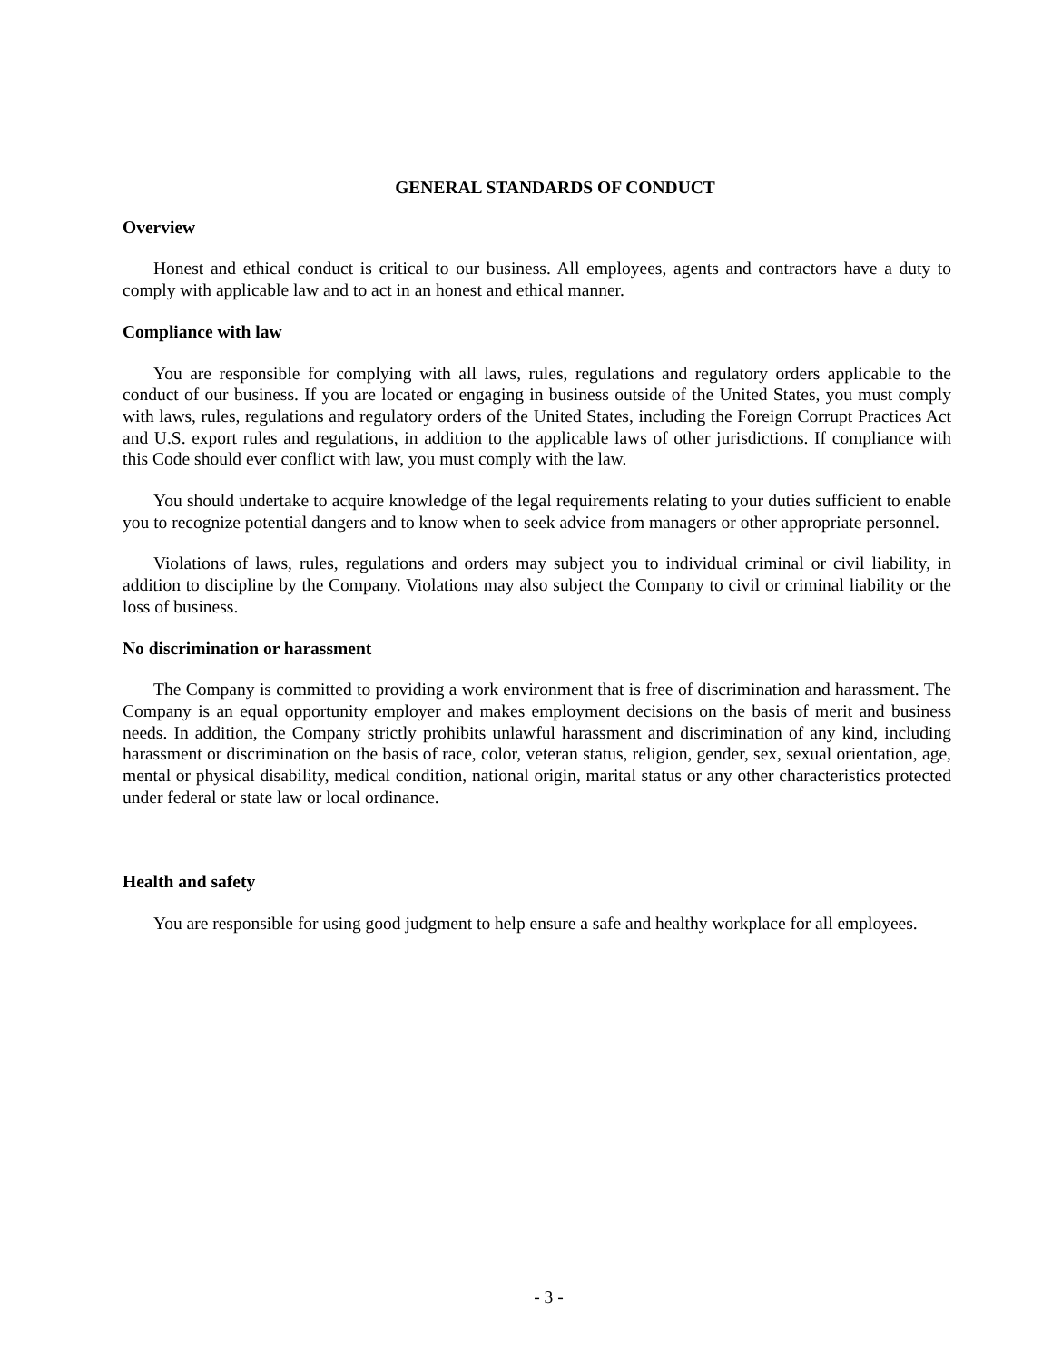GENERAL STANDARDS OF CONDUCT
Overview
Honest and ethical conduct is critical to our business. All employees, agents and contractors have a duty to comply with applicable law and to act in an honest and ethical manner.
Compliance with law
You are responsible for complying with all laws, rules, regulations and regulatory orders applicable to the conduct of our business. If you are located or engaging in business outside of the United States, you must comply with laws, rules, regulations and regulatory orders of the United States, including the Foreign Corrupt Practices Act and U.S. export rules and regulations, in addition to the applicable laws of other jurisdictions. If compliance with this Code should ever conflict with law, you must comply with the law.
You should undertake to acquire knowledge of the legal requirements relating to your duties sufficient to enable you to recognize potential dangers and to know when to seek advice from managers or other appropriate personnel.
Violations of laws, rules, regulations and orders may subject you to individual criminal or civil liability, in addition to discipline by the Company. Violations may also subject the Company to civil or criminal liability or the loss of business.
No discrimination or harassment
The Company is committed to providing a work environment that is free of discrimination and harassment. The Company is an equal opportunity employer and makes employment decisions on the basis of merit and business needs. In addition, the Company strictly prohibits unlawful harassment and discrimination of any kind, including harassment or discrimination on the basis of race, color, veteran status, religion, gender, sex, sexual orientation, age, mental or physical disability, medical condition, national origin, marital status or any other characteristics protected under federal or state law or local ordinance.
Health and safety
You are responsible for using good judgment to help ensure a safe and healthy workplace for all employees.
- 3 -